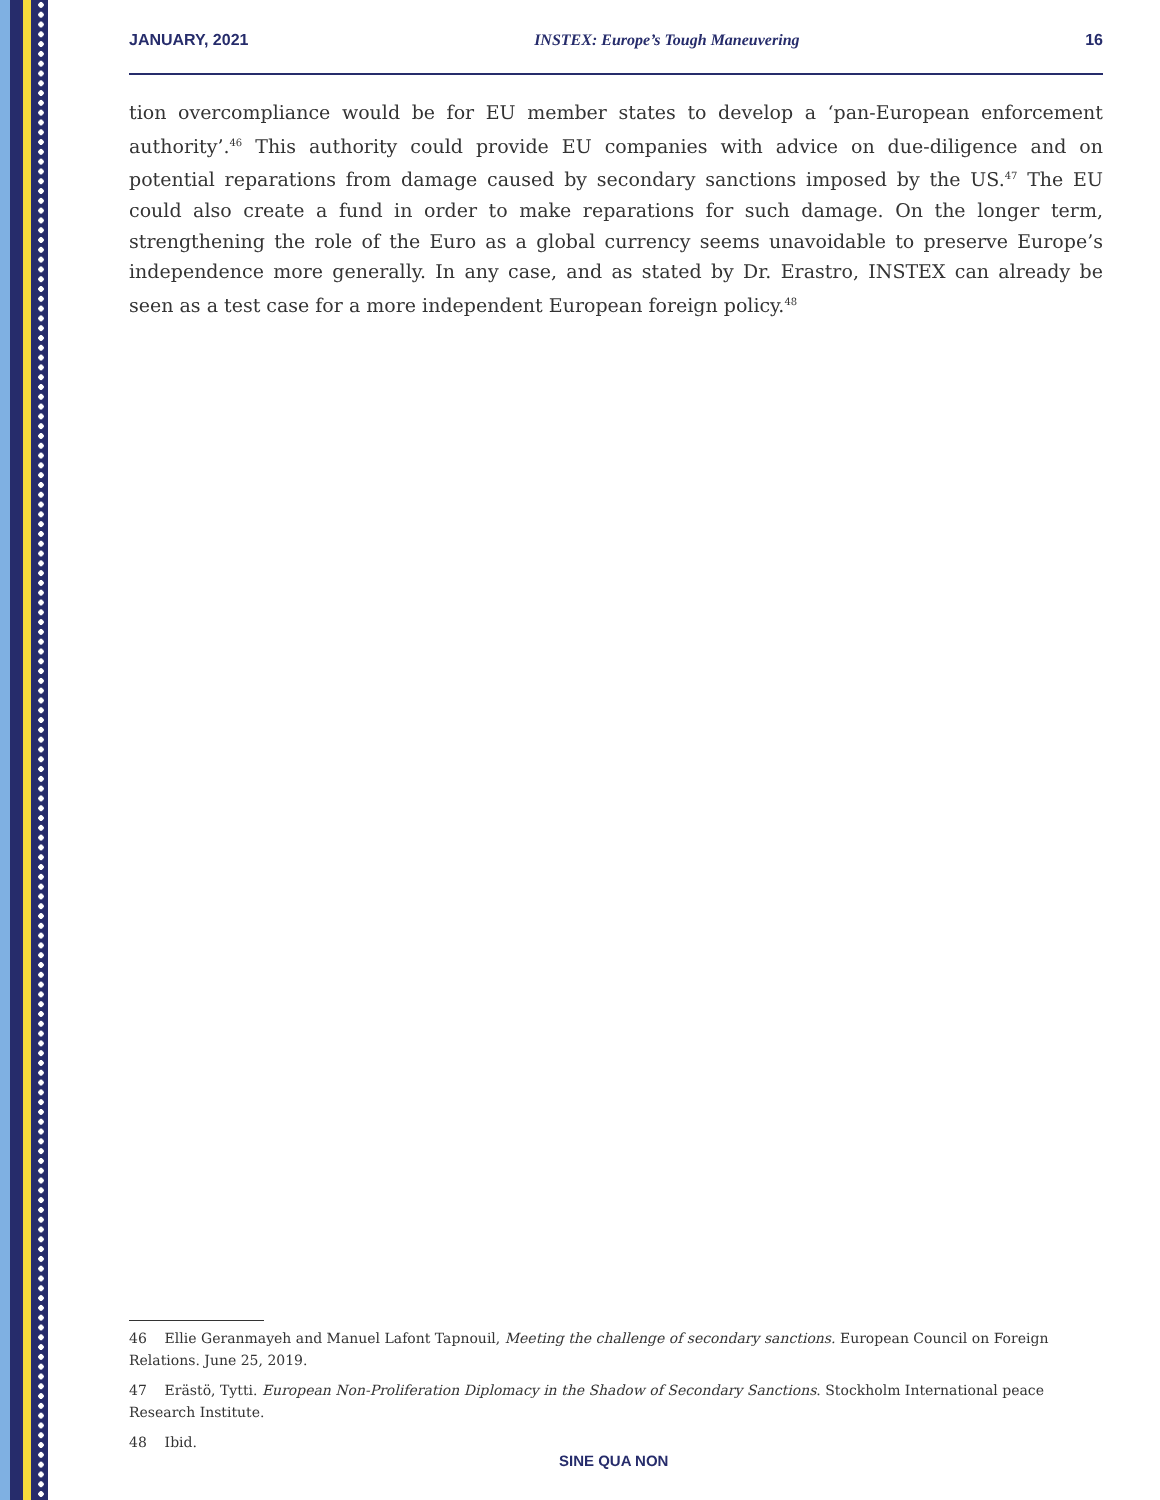JANUARY, 2021 INSTEX: Europe’s Tough Maneuvering 16
tion overcompliance would be for EU member states to develop a ‘pan-European enforcement authority’.<sup>46</sup> This authority could provide EU companies with advice on due-diligence and on potential reparations from damage caused by secondary sanctions imposed by the US.<sup>47</sup> The EU could also create a fund in order to make reparations for such damage. On the longer term, strengthening the role of the Euro as a global currency seems unavoidable to preserve Europe’s independence more generally. In any case, and as stated by Dr. Erastro, INSTEX can already be seen as a test case for a more independent European foreign policy.<sup>48</sup>
46 Ellie Geranmayeh and Manuel Lafont Tapnouil, Meeting the challenge of secondary sanctions. European Council on Foreign Relations. June 25, 2019.
47 Erästö, Tytti. European Non-Proliferation Diplomacy in the Shadow of Secondary Sanctions. Stockholm International peace Research Institute.
48 Ibid.
SINE QUA NON